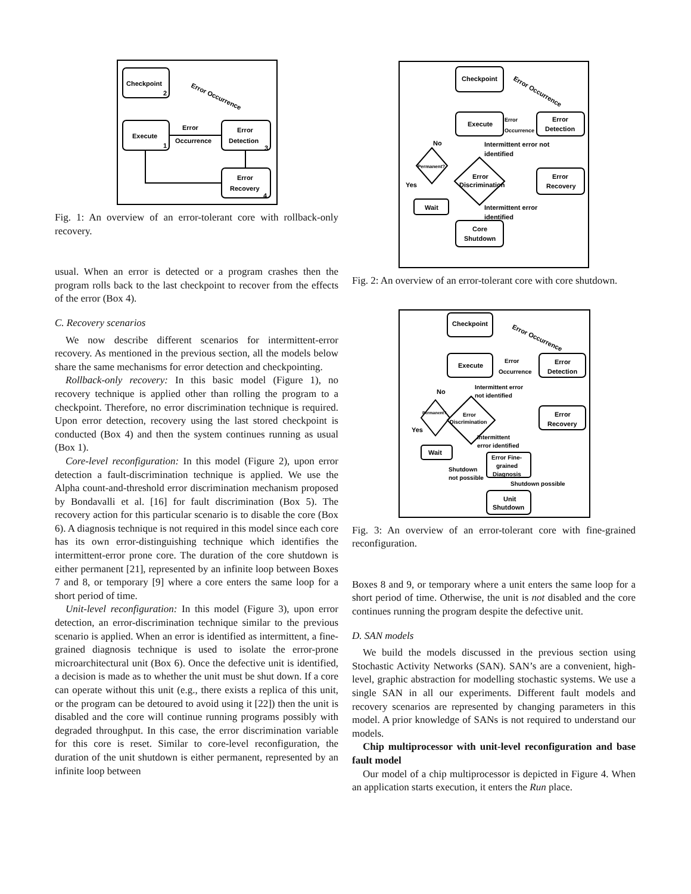Checkpoint
2
Execute
1
Error
Detection
3
Error
Recovery
4
Error
Occurrence
Error Occurrence
Fig. 1: An overview of an error-tolerant core with rollback-only recovery.
usual. When an error is detected or a program crashes then the program rolls back to the last checkpoint to recover from the effects of the error (Box 4).
C. Recovery scenarios
We now describe different scenarios for intermittent-error recovery. As mentioned in the previous section, all the models below share the same mechanisms for error detection and checkpointing.
Rollback-only recovery: In this basic model (Figure 1), no recovery technique is applied other than rolling the program to a checkpoint. Therefore, no error discrimination technique is required. Upon error detection, recovery using the last stored checkpoint is conducted (Box 4) and then the system continues running as usual (Box 1).
Core-level reconfiguration: In this model (Figure 2), upon error detection a fault-discrimination technique is applied. We use the Alpha count-and-threshold error discrimination mechanism proposed by Bondavalli et al. [16] for fault discrimination (Box 5). The recovery action for this particular scenario is to disable the core (Box 6). A diagnosis technique is not required in this model since each core has its own error-distinguishing technique which identifies the intermittent-error prone core. The duration of the core shutdown is either permanent [21], represented by an infinite loop between Boxes 7 and 8, or temporary [9] where a core enters the same loop for a short period of time.
Unit-level reconfiguration: In this model (Figure 3), upon error detection, an error-discrimination technique similar to the previous scenario is applied. When an error is identified as intermittent, a fine-grained diagnosis technique is used to isolate the error-prone microarchitectural unit (Box 6). Once the defective unit is identified, a decision is made as to whether the unit must be shut down. If a core can operate without this unit (e.g., there exists a replica of this unit, or the program can be detoured to avoid using it [22]) then the unit is disabled and the core will continue running programs possibly with degraded throughput. In this case, the error discrimination variable for this core is reset. Similar to core-level reconfiguration, the duration of the unit shutdown is either permanent, represented by an infinite loop between
Checkpoint
Execute
Error
Detection
Error
Recovery
Wait
Core
Shutdown
Error
Discrimination
Permanent?
Error
Occurrence
Error Occurrence
Intermittent error not
identified
Intermittent error
identified
No
Yes
Fig. 2: An overview of an error-tolerant core with core shutdown.
Checkpoint
Execute
Error
Detection
Error
Recovery
Wait
Error Fine-
grained
Diagnosis
Unit
Shutdown
Error
Discrimination
Permanent?
Error
Occurrence
Error Occurrence
Intermittent error
not identified
Intermittent
error identified
Shutdown
not possible
Shutdown possible
No
Yes
Fig. 3: An overview of an error-tolerant core with fine-grained reconfiguration.
Boxes 8 and 9, or temporary where a unit enters the same loop for a short period of time. Otherwise, the unit is not disabled and the core continues running the program despite the defective unit.
D. SAN models
We build the models discussed in the previous section using Stochastic Activity Networks (SAN). SAN’s are a convenient, high-level, graphic abstraction for modelling stochastic systems. We use a single SAN in all our experiments. Different fault models and recovery scenarios are represented by changing parameters in this model. A prior knowledge of SANs is not required to understand our models.
Chip multiprocessor with unit-level reconfiguration and base fault model
Our model of a chip multiprocessor is depicted in Figure 4. When an application starts execution, it enters the Run place.